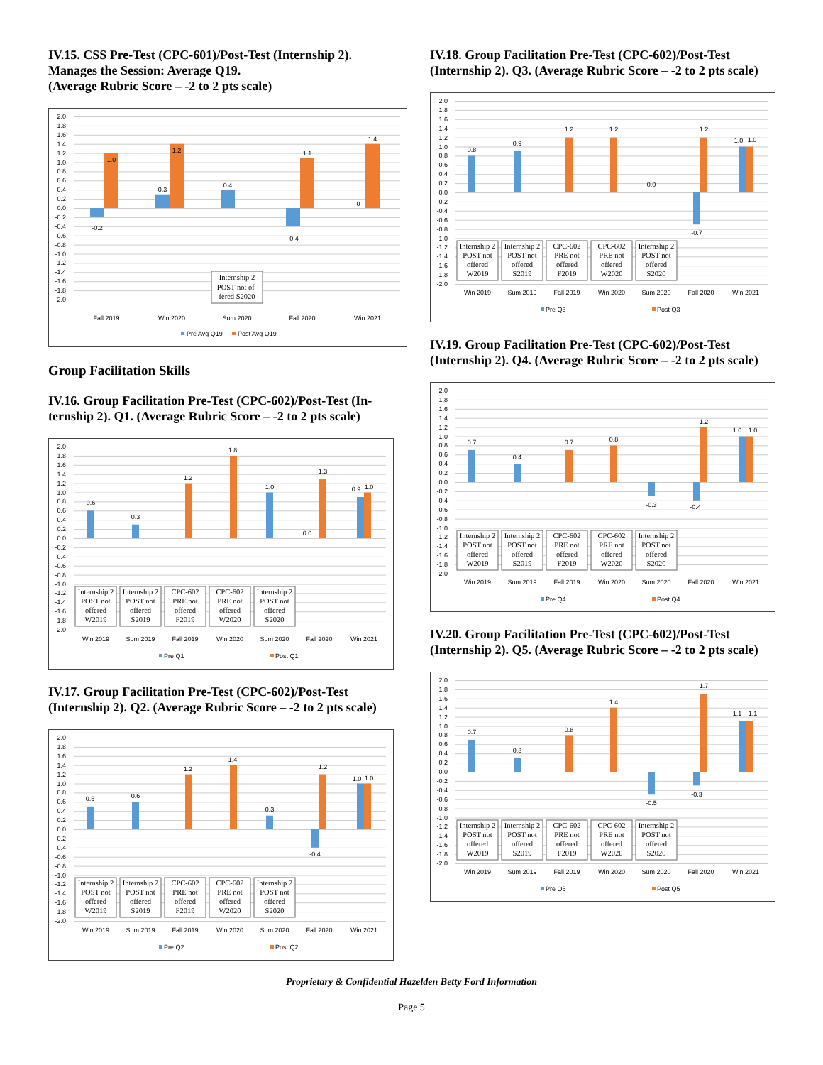IV.15. CSS Pre-Test (CPC-601)/Post-Test (Internship 2).
Manages the Session: Average Q19.
(Average Rubric Score – -2 to 2 pts scale)
2.0
1.8
1.6
1.4
1.2
1.0
0.8
0.6
0.4
0.2
0.0
-0.2
-0.4
-0.6
-0.8
-1.0
-1.2
-1.4
-1.6
-1.8
-2.0
-0.2
1.0
0.3
1.2
0.4
-0.4
1.1
0
1.4
Internship 2
POST not of-
fered S2020
Fall 2019
Win 2020
Sum 2020
Fall 2020
Win 2021
Pre Avg Q19
Post Avg Q19
Group Facilitation Skills
IV.16. Group Facilitation Pre-Test (CPC-602)/Post-Test (In-
ternship 2). Q1. (Average Rubric Score – -2 to 2 pts scale)
2.0
1.8
1.6
1.4
1.2
1.0
0.8
0.6
0.4
0.2
0.0
-0.2
-0.4
-0.6
-0.8
-1.0
-1.2
-1.4
-1.6
-1.8
-2.0
0.6
0.3
1.2
1.8
1.0
0.0
1.3
0.9
1.0
Internship 2
POST not
offered
W2019
Internship 2
POST not
offered
S2019
CPC-602
PRE not
offered
F2019
CPC-602
PRE not
offered
W2020
Internship 2
POST not
offered
S2020
Win 2019
Sum 2019
Fall 2019
Win 2020
Sum 2020
Fall 2020
Win 2021
Pre Q1
Post Q1
IV.17. Group Facilitation Pre-Test (CPC-602)/Post-Test
(Internship 2). Q2. (Average Rubric Score – -2 to 2 pts scale)
2.0
1.8
1.6
1.4
1.2
1.0
0.8
0.6
0.4
0.2
0.0
-0.2
-0.4
-0.6
-0.8
-1.0
-1.2
-1.4
-1.6
-1.8
-2.0
0.5
0.6
1.2
1.4
0.3
-0.4
1.2
1.0
1.0
Internship 2
POST not
offered
W2019
Internship 2
POST not
offered
S2019
CPC-602
PRE not
offered
F2019
CPC-602
PRE not
offered
W2020
Internship 2
POST not
offered
S2020
Win 2019
Sum 2019
Fall 2019
Win 2020
Sum 2020
Fall 2020
Win 2021
Pre Q2
Post Q2
IV.18. Group Facilitation Pre-Test (CPC-602)/Post-Test
(Internship 2). Q3. (Average Rubric Score – -2 to 2 pts scale)
2.0
1.8
1.6
1.4
1.2
1.0
0.8
0.6
0.4
0.2
0.0
-0.2
-0.4
-0.6
-0.8
-1.0
-1.2
-1.4
-1.6
-1.8
-2.0
0.8
0.9
1.2
1.2
0.0
-0.7
1.2
1.0
1.0
Internship 2
POST not
offered
W2019
Internship 2
POST not
offered
S2019
CPC-602
PRE not
offered
F2019
CPC-602
PRE not
offered
W2020
Internship 2
POST not
offered
S2020
Win 2019
Sum 2019
Fall 2019
Win 2020
Sum 2020
Fall 2020
Win 2021
Pre Q3
Post Q3
IV.19. Group Facilitation Pre-Test (CPC-602)/Post-Test
(Internship 2). Q4. (Average Rubric Score – -2 to 2 pts scale)
2.0
1.8
1.6
1.4
1.2
1.0
0.8
0.6
0.4
0.2
0.0
-0.2
-0.4
-0.6
-0.8
-1.0
-1.2
-1.4
-1.6
-1.8
-2.0
0.7
0.4
0.7
0.8
-0.3
-0.4
1.2
1.0
1.0
Internship 2
POST not
offered
W2019
Internship 2
POST not
offered
S2019
CPC-602
PRE not
offered
F2019
CPC-602
PRE not
offered
W2020
Internship 2
POST not
offered
S2020
Win 2019
Sum 2019
Fall 2019
Win 2020
Sum 2020
Fall 2020
Win 2021
Pre Q4
Post Q4
IV.20. Group Facilitation Pre-Test (CPC-602)/Post-Test
(Internship 2). Q5. (Average Rubric Score – -2 to 2 pts scale)
2.0
1.8
1.6
1.4
1.2
1.0
0.8
0.6
0.4
0.2
0.0
-0.2
-0.4
-0.6
-0.8
-1.0
-1.2
-1.4
-1.6
-1.8
-2.0
0.7
0.3
0.8
1.4
-0.5
-0.3
1.7
1.1
1.1
Internship 2
POST not
offered
W2019
Internship 2
POST not
offered
S2019
CPC-602
PRE not
offered
F2019
CPC-602
PRE not
offered
W2020
Internship 2
POST not
offered
S2020
Win 2019
Sum 2019
Fall 2019
Win 2020
Sum 2020
Fall 2020
Win 2021
Pre Q5
Post Q5
Proprietary & Confidential Hazelden Betty Ford Information
Page 5